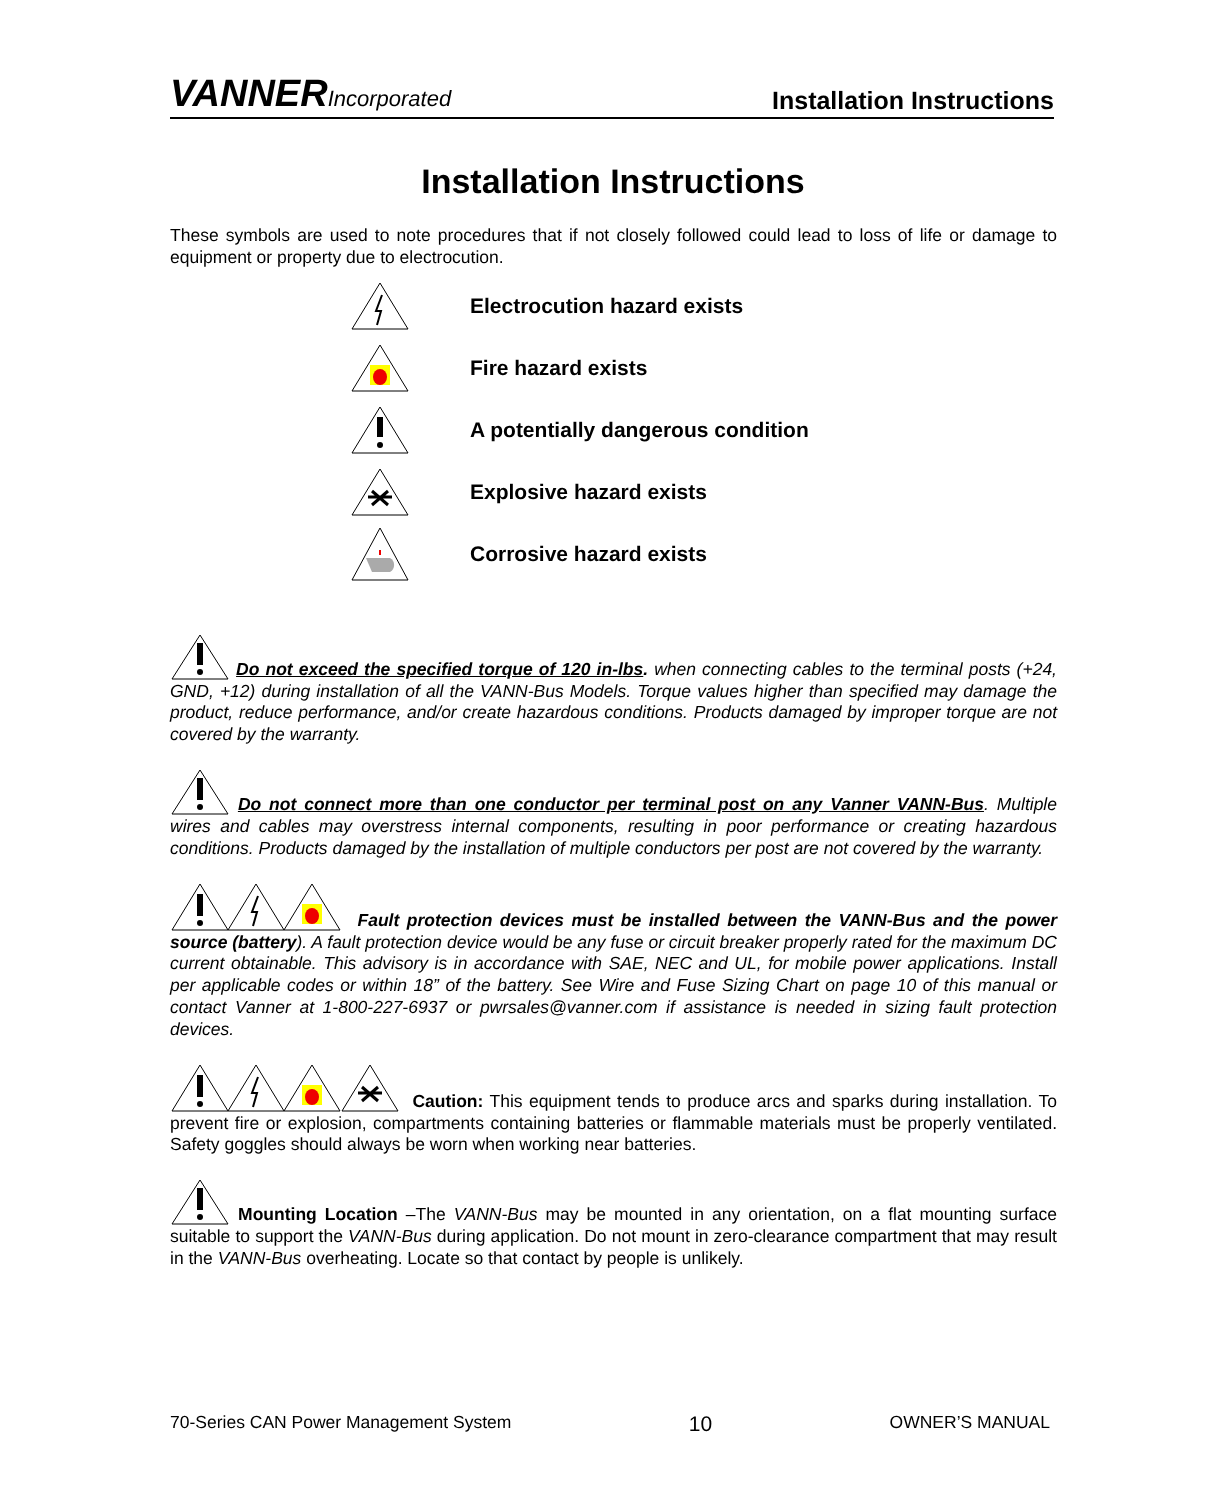VANNERIncorporated
Installation Instructions
Installation Instructions
These symbols are used to note procedures that if not closely followed could lead to loss of life or damage to equipment or property due to electrocution.
Electrocution hazard exists
Fire hazard exists
A potentially dangerous condition
Explosive hazard exists
Corrosive hazard exists
Do not exceed the specified torque of 120 in-lbs. when connecting cables to the terminal posts (+24, GND, +12) during installation of all the VANN-Bus Models. Torque values higher than specified may damage the product, reduce performance, and/or create hazardous conditions. Products damaged by improper torque are not covered by the warranty.
Do not connect more than one conductor per terminal post on any Vanner VANN-Bus. Multiple wires and cables may overstress internal components, resulting in poor performance or creating hazardous conditions. Products damaged by the installation of multiple conductors per post are not covered by the warranty.
Fault protection devices must be installed between the VANN-Bus and the power source (battery). A fault protection device would be any fuse or circuit breaker properly rated for the maximum DC current obtainable. This advisory is in accordance with SAE, NEC and UL, for mobile power applications. Install per applicable codes or within 18” of the battery. See Wire and Fuse Sizing Chart on page 10 of this manual or contact Vanner at 1-800-227-6937 or pwrsales@vanner.com if assistance is needed in sizing fault protection devices.
Caution: This equipment tends to produce arcs and sparks during installation. To prevent fire or explosion, compartments containing batteries or flammable materials must be properly ventilated. Safety goggles should always be worn when working near batteries.
Mounting Location –The VANN-Bus may be mounted in any orientation, on a flat mounting surface suitable to support the VANN-Bus during application. Do not mount in zero-clearance compartment that may result in the VANN-Bus overheating. Locate so that contact by people is unlikely.
70-Series CAN Power Management System 10 OWNER’S MANUAL